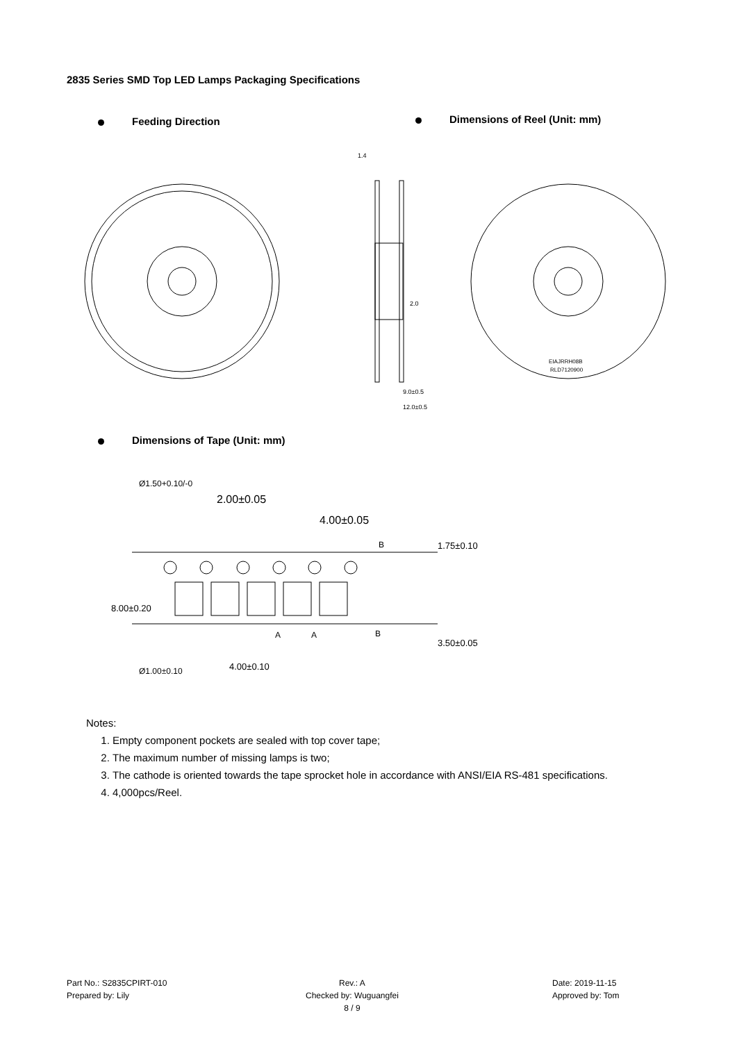2835 Series SMD Top LED Lamps Packaging Specifications
Feeding Direction Dimensions of Reel (Unit: mm)
1.4
9.0±0.5
12.0±0.5
2.0
EIAJRRH08B
RLD7120900
Dimensions of Tape (Unit: mm)
2.00±0.05
4.00±0.05
4.00±0.10
8.00±0.20
1.75±0.10
3.50±0.05
Ø1.50+0.10/-0
Ø1.00±0.10
B
B
A
A
Notes:
1. Empty component pockets are sealed with top cover tape;
2. The maximum number of missing lamps is two;
3. The cathode is oriented towards the tape sprocket hole in accordance with ANSI/EIA RS-481 specifications.
4. 4,000pcs/Reel.
Part No.: S2835CPIRT-010
Prepared by: Lily
Rev.: A
Checked by: Wuguangfei
8 / 9
Date: 2019-11-15
Approved by: Tom